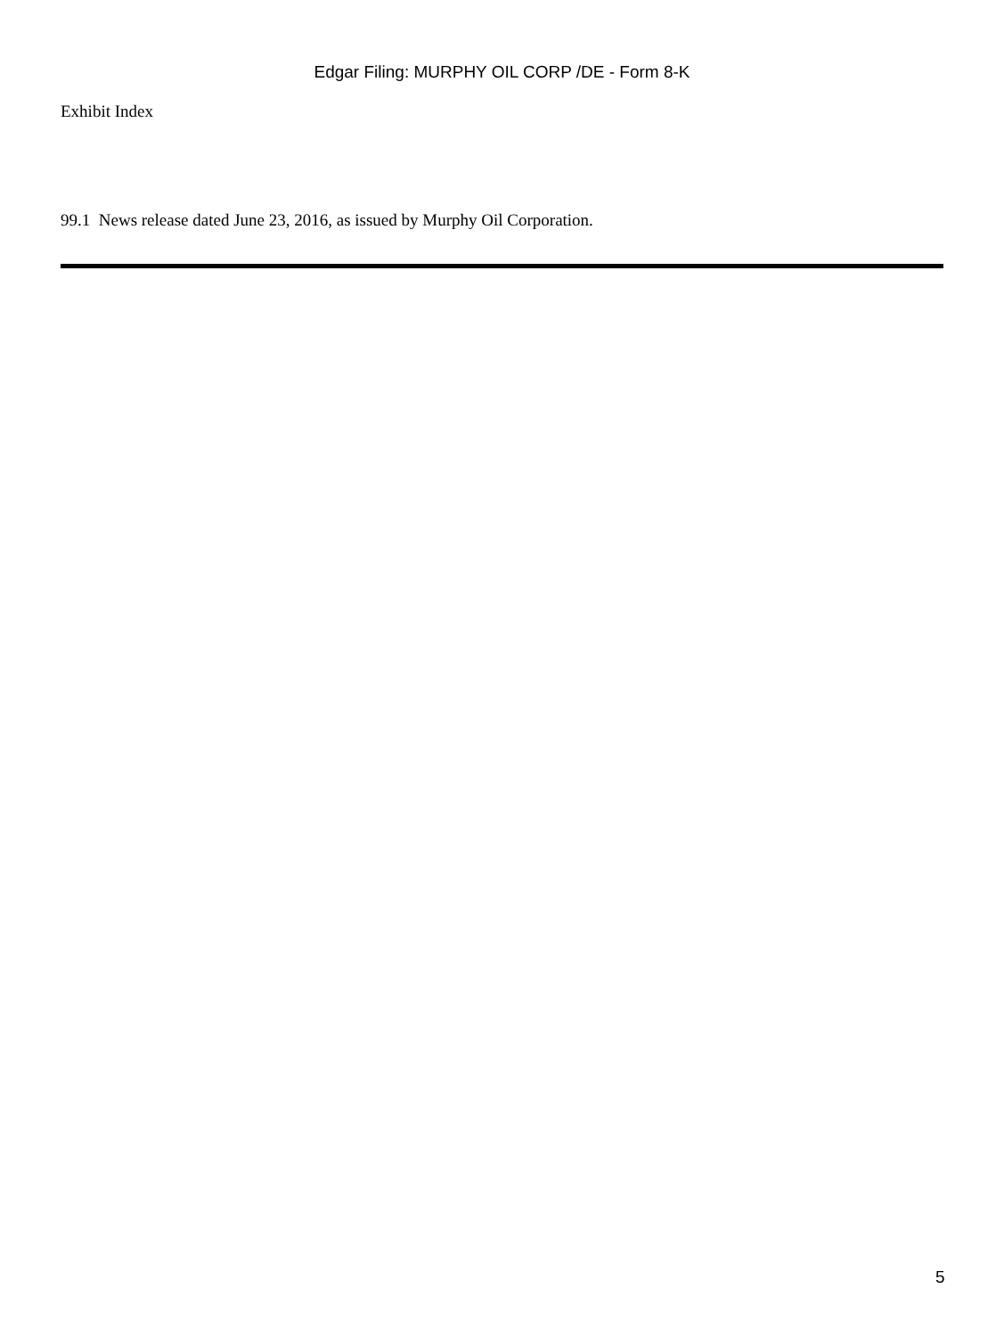Edgar Filing: MURPHY OIL CORP /DE - Form 8-K
Exhibit Index
99.1 News release dated June 23, 2016, as issued by Murphy Oil Corporation.
5